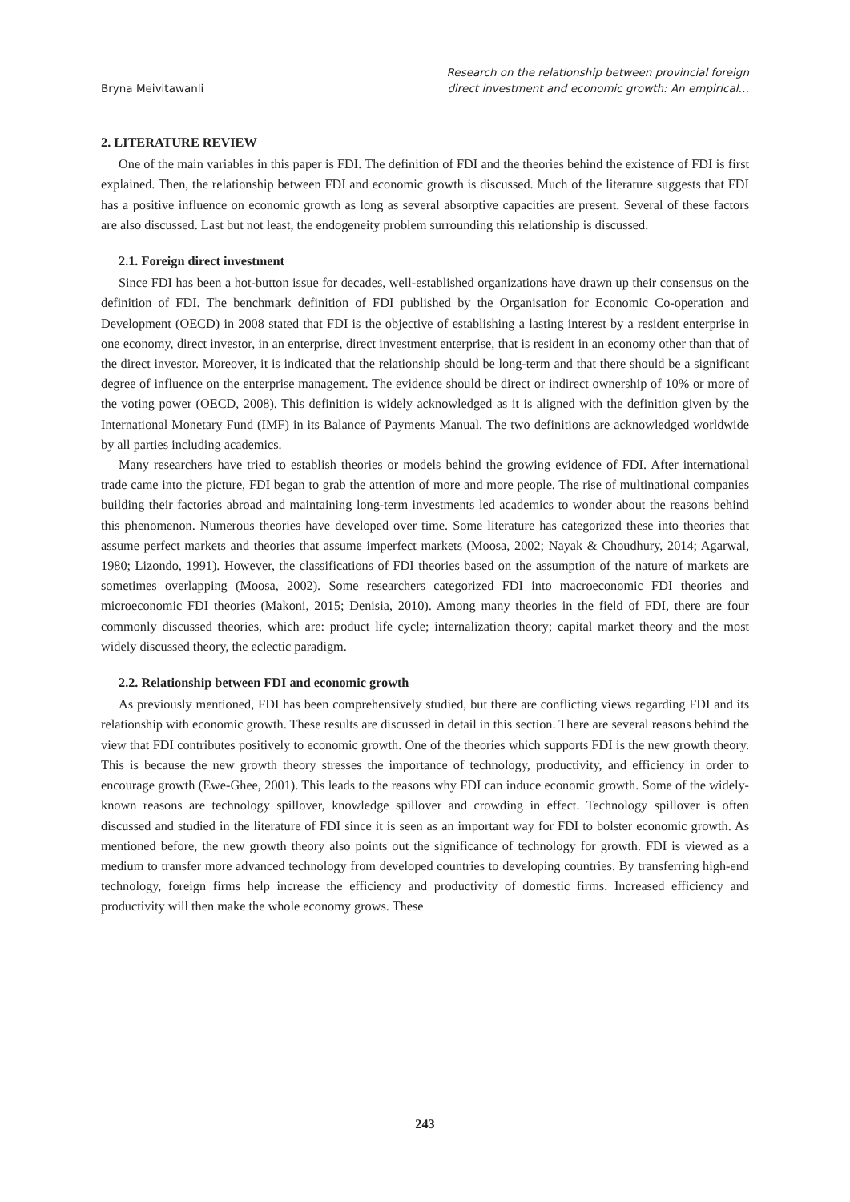Bryna Meivitawanli
Research on the relationship between provincial foreign
direct investment and economic growth: An empirical…
2. LITERATURE REVIEW
One of the main variables in this paper is FDI. The definition of FDI and the theories behind the existence of FDI is first explained. Then, the relationship between FDI and economic growth is discussed. Much of the literature suggests that FDI has a positive influence on economic growth as long as several absorptive capacities are present. Several of these factors are also discussed. Last but not least, the endogeneity problem surrounding this relationship is discussed.
2.1. Foreign direct investment
Since FDI has been a hot-button issue for decades, well-established organizations have drawn up their consensus on the definition of FDI. The benchmark definition of FDI published by the Organisation for Economic Co-operation and Development (OECD) in 2008 stated that FDI is the objective of establishing a lasting interest by a resident enterprise in one economy, direct investor, in an enterprise, direct investment enterprise, that is resident in an economy other than that of the direct investor. Moreover, it is indicated that the relationship should be long-term and that there should be a significant degree of influence on the enterprise management. The evidence should be direct or indirect ownership of 10% or more of the voting power (OECD, 2008). This definition is widely acknowledged as it is aligned with the definition given by the International Monetary Fund (IMF) in its Balance of Payments Manual. The two definitions are acknowledged worldwide by all parties including academics.
Many researchers have tried to establish theories or models behind the growing evidence of FDI. After international trade came into the picture, FDI began to grab the attention of more and more people. The rise of multinational companies building their factories abroad and maintaining long-term investments led academics to wonder about the reasons behind this phenomenon. Numerous theories have developed over time. Some literature has categorized these into theories that assume perfect markets and theories that assume imperfect markets (Moosa, 2002; Nayak & Choudhury, 2014; Agarwal, 1980; Lizondo, 1991). However, the classifications of FDI theories based on the assumption of the nature of markets are sometimes overlapping (Moosa, 2002). Some researchers categorized FDI into macroeconomic FDI theories and microeconomic FDI theories (Makoni, 2015; Denisia, 2010). Among many theories in the field of FDI, there are four commonly discussed theories, which are: product life cycle; internalization theory; capital market theory and the most widely discussed theory, the eclectic paradigm.
2.2. Relationship between FDI and economic growth
As previously mentioned, FDI has been comprehensively studied, but there are conflicting views regarding FDI and its relationship with economic growth. These results are discussed in detail in this section. There are several reasons behind the view that FDI contributes positively to economic growth. One of the theories which supports FDI is the new growth theory. This is because the new growth theory stresses the importance of technology, productivity, and efficiency in order to encourage growth (Ewe-Ghee, 2001). This leads to the reasons why FDI can induce economic growth. Some of the widely-known reasons are technology spillover, knowledge spillover and crowding in effect. Technology spillover is often discussed and studied in the literature of FDI since it is seen as an important way for FDI to bolster economic growth. As mentioned before, the new growth theory also points out the significance of technology for growth. FDI is viewed as a medium to transfer more advanced technology from developed countries to developing countries. By transferring high-end technology, foreign firms help increase the efficiency and productivity of domestic firms. Increased efficiency and productivity will then make the whole economy grows. These
243